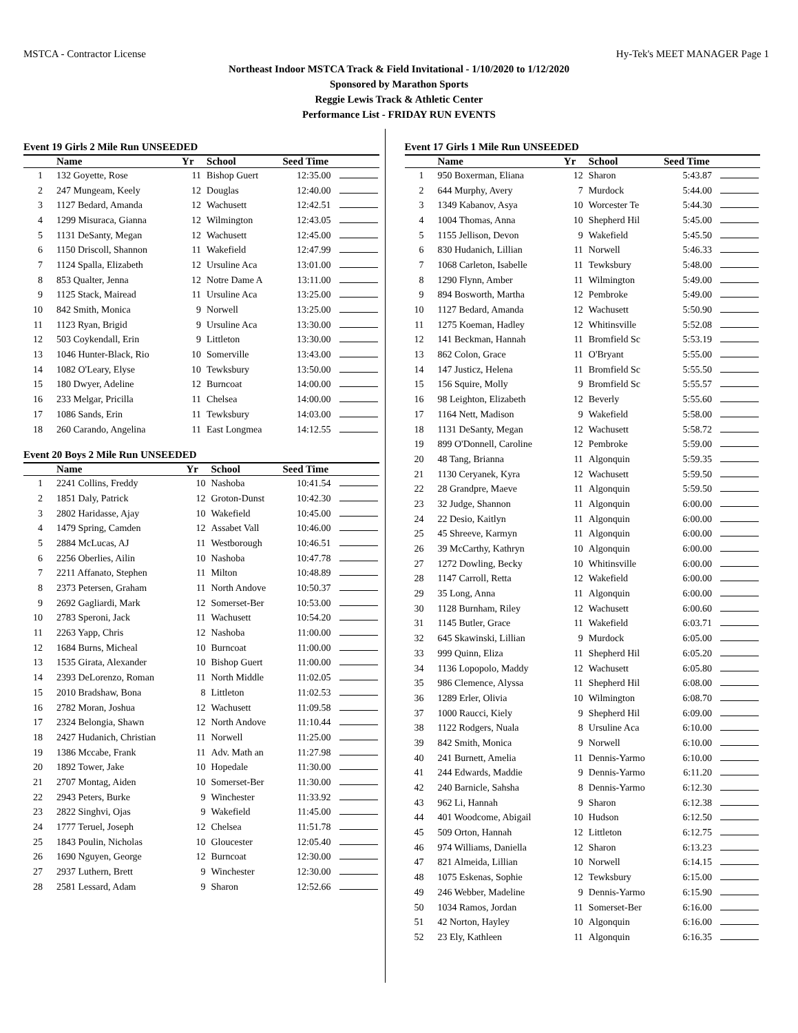MSTCA - Contractor License Hy-Tek's MEET MANAGER Page 1
Northeast Indoor MSTCA Track & Field Invitational - 1/10/2020 to 1/12/2020
Sponsored by Marathon Sports
Reggie Lewis Track & Athletic Center
Performance List - FRIDAY RUN EVENTS
Event 19 Girls 2 Mile Run UNSEEDED
| | Name | Yr | School | Seed Time | |
| --- | --- | --- | --- | --- | --- |
| 1 | 132 Goyette, Rose | 11 | Bishop Guert | 12:35.00 | |
| 2 | 247 Mungeam, Keely | 12 | Douglas | 12:40.00 | |
| 3 | 1127 Bedard, Amanda | 12 | Wachusett | 12:42.51 | |
| 4 | 1299 Misuraca, Gianna | 12 | Wilmington | 12:43.05 | |
| 5 | 1131 DeSanty, Megan | 12 | Wachusett | 12:45.00 | |
| 6 | 1150 Driscoll, Shannon | 11 | Wakefield | 12:47.99 | |
| 7 | 1124 Spalla, Elizabeth | 12 | Ursuline Aca | 13:01.00 | |
| 8 | 853 Qualter, Jenna | 12 | Notre Dame A | 13:11.00 | |
| 9 | 1125 Stack, Mairead | 11 | Ursuline Aca | 13:25.00 | |
| 10 | 842 Smith, Monica | 9 | Norwell | 13:25.00 | |
| 11 | 1123 Ryan, Brigid | 9 | Ursuline Aca | 13:30.00 | |
| 12 | 503 Coykendall, Erin | 9 | Littleton | 13:30.00 | |
| 13 | 1046 Hunter-Black, Rio | 10 | Somerville | 13:43.00 | |
| 14 | 1082 O'Leary, Elyse | 10 | Tewksbury | 13:50.00 | |
| 15 | 180 Dwyer, Adeline | 12 | Burncoat | 14:00.00 | |
| 16 | 233 Melgar, Pricilla | 11 | Chelsea | 14:00.00 | |
| 17 | 1086 Sands, Erin | 11 | Tewksbury | 14:03.00 | |
| 18 | 260 Carando, Angelina | 11 | East Longmea | 14:12.55 | |
Event 20 Boys 2 Mile Run UNSEEDED
| | Name | Yr | School | Seed Time | |
| --- | --- | --- | --- | --- | --- |
| 1 | 2241 Collins, Freddy | 10 | Nashoba | 10:41.54 | |
| 2 | 1851 Daly, Patrick | 12 | Groton-Dunst | 10:42.30 | |
| 3 | 2802 Haridasse, Ajay | 10 | Wakefield | 10:45.00 | |
| 4 | 1479 Spring, Camden | 12 | Assabet Vall | 10:46.00 | |
| 5 | 2884 McLucas, AJ | 11 | Westborough | 10:46.51 | |
| 6 | 2256 Oberlies, Ailin | 10 | Nashoba | 10:47.78 | |
| 7 | 2211 Affanato, Stephen | 11 | Milton | 10:48.89 | |
| 8 | 2373 Petersen, Graham | 11 | North Andove | 10:50.37 | |
| 9 | 2692 Gagliardi, Mark | 12 | Somerset-Ber | 10:53.00 | |
| 10 | 2783 Speroni, Jack | 11 | Wachusett | 10:54.20 | |
| 11 | 2263 Yapp, Chris | 12 | Nashoba | 11:00.00 | |
| 12 | 1684 Burns, Micheal | 10 | Burncoat | 11:00.00 | |
| 13 | 1535 Girata, Alexander | 10 | Bishop Guert | 11:00.00 | |
| 14 | 2393 DeLorenzo, Roman | 11 | North Middle | 11:02.05 | |
| 15 | 2010 Bradshaw, Bona | 8 | Littleton | 11:02.53 | |
| 16 | 2782 Moran, Joshua | 12 | Wachusett | 11:09.58 | |
| 17 | 2324 Belongia, Shawn | 12 | North Andove | 11:10.44 | |
| 18 | 2427 Hudanich, Christian | 11 | Norwell | 11:25.00 | |
| 19 | 1386 Mccabe, Frank | 11 | Adv. Math an | 11:27.98 | |
| 20 | 1892 Tower, Jake | 10 | Hopedale | 11:30.00 | |
| 21 | 2707 Montag, Aiden | 10 | Somerset-Ber | 11:30.00 | |
| 22 | 2943 Peters, Burke | 9 | Winchester | 11:33.92 | |
| 23 | 2822 Singhvi, Ojas | 9 | Wakefield | 11:45.00 | |
| 24 | 1777 Teruel, Joseph | 12 | Chelsea | 11:51.78 | |
| 25 | 1843 Poulin, Nicholas | 10 | Gloucester | 12:05.40 | |
| 26 | 1690 Nguyen, George | 12 | Burncoat | 12:30.00 | |
| 27 | 2937 Luthern, Brett | 9 | Winchester | 12:30.00 | |
| 28 | 2581 Lessard, Adam | 9 | Sharon | 12:52.66 | |
Event 17 Girls 1 Mile Run UNSEEDED
| | Name | Yr | School | Seed Time | |
| --- | --- | --- | --- | --- | --- |
| 1 | 950 Boxerman, Eliana | 12 | Sharon | 5:43.87 | |
| 2 | 644 Murphy, Avery | 7 | Murdock | 5:44.00 | |
| 3 | 1349 Kabanov, Asya | 10 | Worcester Te | 5:44.30 | |
| 4 | 1004 Thomas, Anna | 10 | Shepherd Hil | 5:45.00 | |
| 5 | 1155 Jellison, Devon | 9 | Wakefield | 5:45.50 | |
| 6 | 830 Hudanich, Lillian | 11 | Norwell | 5:46.33 | |
| 7 | 1068 Carleton, Isabelle | 11 | Tewksbury | 5:48.00 | |
| 8 | 1290 Flynn, Amber | 11 | Wilmington | 5:49.00 | |
| 9 | 894 Bosworth, Martha | 12 | Pembroke | 5:49.00 | |
| 10 | 1127 Bedard, Amanda | 12 | Wachusett | 5:50.90 | |
| 11 | 1275 Koeman, Hadley | 12 | Whitinsville | 5:52.08 | |
| 12 | 141 Beckman, Hannah | 11 | Bromfield Sc | 5:53.19 | |
| 13 | 862 Colon, Grace | 11 | O'Bryant | 5:55.00 | |
| 14 | 147 Justicz, Helena | 11 | Bromfield Sc | 5:55.50 | |
| 15 | 156 Squire, Molly | 9 | Bromfield Sc | 5:55.57 | |
| 16 | 98 Leighton, Elizabeth | 12 | Beverly | 5:55.60 | |
| 17 | 1164 Nett, Madison | 9 | Wakefield | 5:58.00 | |
| 18 | 1131 DeSanty, Megan | 12 | Wachusett | 5:58.72 | |
| 19 | 899 O'Donnell, Caroline | 12 | Pembroke | 5:59.00 | |
| 20 | 48 Tang, Brianna | 11 | Algonquin | 5:59.35 | |
| 21 | 1130 Ceryanek, Kyra | 12 | Wachusett | 5:59.50 | |
| 22 | 28 Grandpre, Maeve | 11 | Algonquin | 5:59.50 | |
| 23 | 32 Judge, Shannon | 11 | Algonquin | 6:00.00 | |
| 24 | 22 Desio, Kaitlyn | 11 | Algonquin | 6:00.00 | |
| 25 | 45 Shreeve, Karmyn | 11 | Algonquin | 6:00.00 | |
| 26 | 39 McCarthy, Kathryn | 10 | Algonquin | 6:00.00 | |
| 27 | 1272 Dowling, Becky | 10 | Whitinsville | 6:00.00 | |
| 28 | 1147 Carroll, Retta | 12 | Wakefield | 6:00.00 | |
| 29 | 35 Long, Anna | 11 | Algonquin | 6:00.00 | |
| 30 | 1128 Burnham, Riley | 12 | Wachusett | 6:00.60 | |
| 31 | 1145 Butler, Grace | 11 | Wakefield | 6:03.71 | |
| 32 | 645 Skawinski, Lillian | 9 | Murdock | 6:05.00 | |
| 33 | 999 Quinn, Eliza | 11 | Shepherd Hil | 6:05.20 | |
| 34 | 1136 Lopopolo, Maddy | 12 | Wachusett | 6:05.80 | |
| 35 | 986 Clemence, Alyssa | 11 | Shepherd Hil | 6:08.00 | |
| 36 | 1289 Erler, Olivia | 10 | Wilmington | 6:08.70 | |
| 37 | 1000 Raucci, Kiely | 9 | Shepherd Hil | 6:09.00 | |
| 38 | 1122 Rodgers, Nuala | 8 | Ursuline Aca | 6:10.00 | |
| 39 | 842 Smith, Monica | 9 | Norwell | 6:10.00 | |
| 40 | 241 Burnett, Amelia | 11 | Dennis-Yarmo | 6:10.00 | |
| 41 | 244 Edwards, Maddie | 9 | Dennis-Yarmo | 6:11.20 | |
| 42 | 240 Barnicle, Sahsha | 8 | Dennis-Yarmo | 6:12.30 | |
| 43 | 962 Li, Hannah | 9 | Sharon | 6:12.38 | |
| 44 | 401 Woodcome, Abigail | 10 | Hudson | 6:12.50 | |
| 45 | 509 Orton, Hannah | 12 | Littleton | 6:12.75 | |
| 46 | 974 Williams, Daniella | 12 | Sharon | 6:13.23 | |
| 47 | 821 Almeida, Lillian | 10 | Norwell | 6:14.15 | |
| 48 | 1075 Eskenas, Sophie | 12 | Tewksbury | 6:15.00 | |
| 49 | 246 Webber, Madeline | 9 | Dennis-Yarmo | 6:15.90 | |
| 50 | 1034 Ramos, Jordan | 11 | Somerset-Ber | 6:16.00 | |
| 51 | 42 Norton, Hayley | 10 | Algonquin | 6:16.00 | |
| 52 | 23 Ely, Kathleen | 11 | Algonquin | 6:16.35 | |